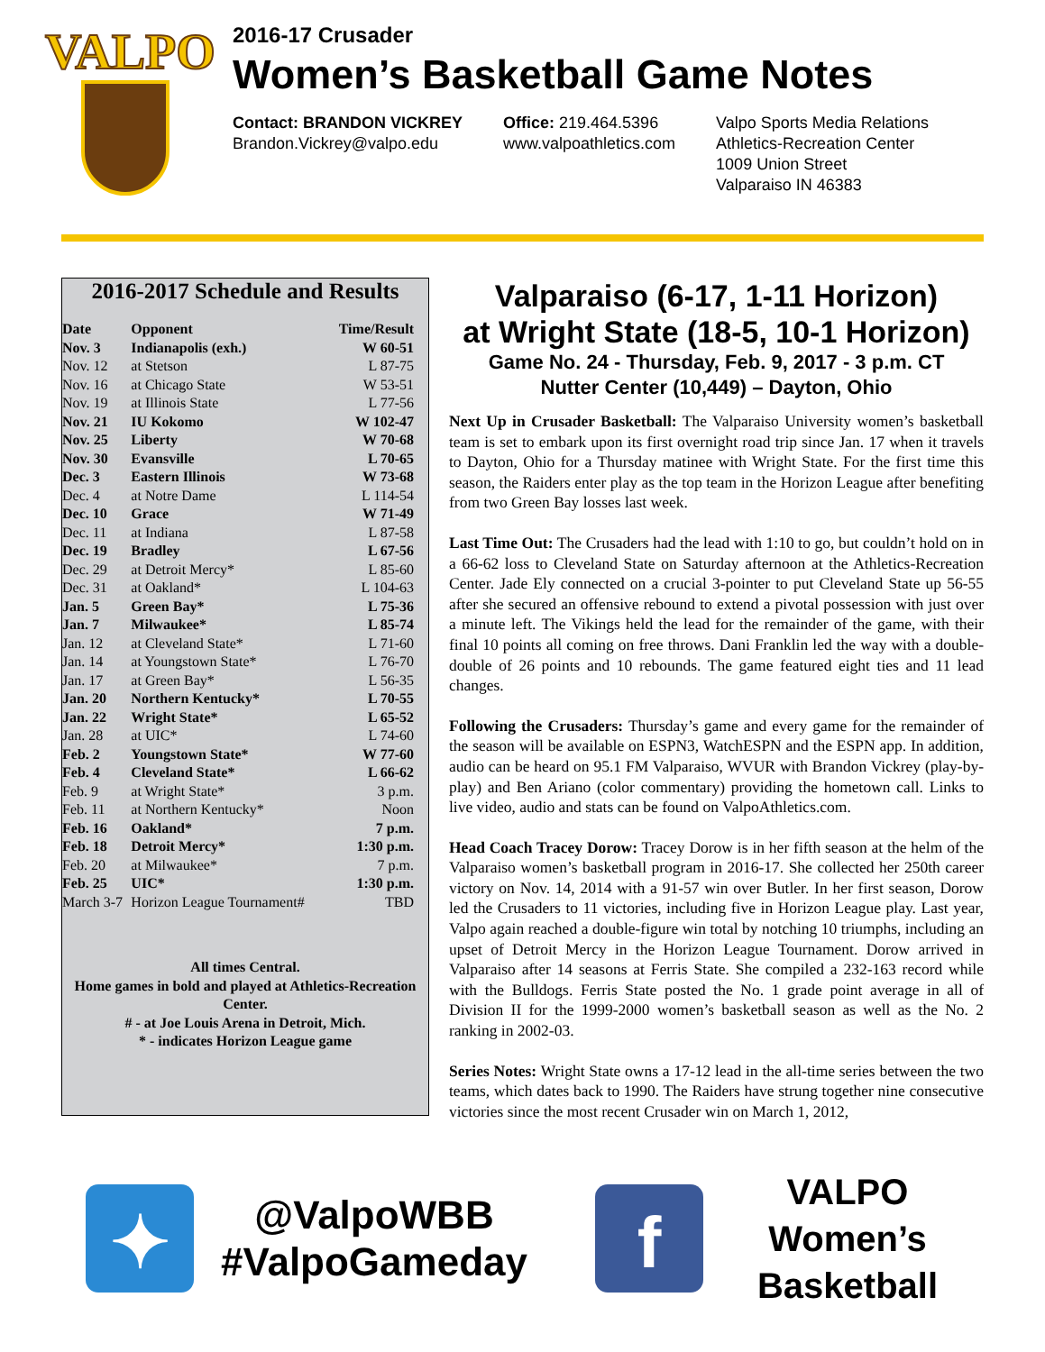VALPO
2016-17 Crusader
Women’s Basketball Game Notes
Contact: BRANDON VICKREY
Brandon.Vickrey@valpo.edu
Office: 219.464.5396
www.valpoathletics.com
Valpo Sports Media Relations
Athletics-Recreation Center
1009 Union Street
Valparaiso IN 46383
2016-2017 Schedule and Results
| Date | Opponent | Time/Result |
| --- | --- | --- |
| Nov. 3 | Indianapolis (exh.) | W 60-51 |
| Nov. 12 | at Stetson | L 87-75 |
| Nov. 16 | at Chicago State | W 53-51 |
| Nov. 19 | at Illinois State | L 77-56 |
| Nov. 21 | IU Kokomo | W 102-47 |
| Nov. 25 | Liberty | W 70-68 |
| Nov. 30 | Evansville | L 70-65 |
| Dec. 3 | Eastern Illinois | W 73-68 |
| Dec. 4 | at Notre Dame | L 114-54 |
| Dec. 10 | Grace | W 71-49 |
| Dec. 11 | at Indiana | L 87-58 |
| Dec. 19 | Bradley | L 67-56 |
| Dec. 29 | at Detroit Mercy* | L 85-60 |
| Dec. 31 | at Oakland* | L 104-63 |
| Jan. 5 | Green Bay* | L 75-36 |
| Jan. 7 | Milwaukee* | L 85-74 |
| Jan. 12 | at Cleveland State* | L 71-60 |
| Jan. 14 | at Youngstown State* | L 76-70 |
| Jan. 17 | at Green Bay* | L 56-35 |
| Jan. 20 | Northern Kentucky* | L 70-55 |
| Jan. 22 | Wright State* | L 65-52 |
| Jan. 28 | at UIC* | L 74-60 |
| Feb. 2 | Youngstown State* | W 77-60 |
| Feb. 4 | Cleveland State* | L 66-62 |
| Feb. 9 | at Wright State* | 3 p.m. |
| Feb. 11 | at Northern Kentucky* | Noon |
| Feb. 16 | Oakland* | 7 p.m. |
| Feb. 18 | Detroit Mercy* | 1:30 p.m. |
| Feb. 20 | at Milwaukee* | 7 p.m. |
| Feb. 25 | UIC* | 1:30 p.m. |
| March 3-7 | Horizon League Tournament# | TBD |
All times Central.
Home games in bold and played at Athletics-Recreation Center.
# - at Joe Louis Arena in Detroit, Mich.
* - indicates Horizon League game
Valparaiso (6-17, 1-11 Horizon)
at Wright State (18-5, 10-1 Horizon)
Game No. 24 - Thursday, Feb. 9, 2017 - 3 p.m. CT
Nutter Center (10,449) – Dayton, Ohio
Next Up in Crusader Basketball: The Valparaiso University women’s basketball team is set to embark upon its first overnight road trip since Jan. 17 when it travels to Dayton, Ohio for a Thursday matinee with Wright State. For the first time this season, the Raiders enter play as the top team in the Horizon League after benefiting from two Green Bay losses last week.
Last Time Out: The Crusaders had the lead with 1:10 to go, but couldn’t hold on in a 66-62 loss to Cleveland State on Saturday afternoon at the Athletics-Recreation Center. Jade Ely connected on a crucial 3-pointer to put Cleveland State up 56-55 after she secured an offensive rebound to extend a pivotal possession with just over a minute left. The Vikings held the lead for the remainder of the game, with their final 10 points all coming on free throws. Dani Franklin led the way with a double-double of 26 points and 10 rebounds. The game featured eight ties and 11 lead changes.
Following the Crusaders: Thursday’s game and every game for the remainder of the season will be available on ESPN3, WatchESPN and the ESPN app. In addition, audio can be heard on 95.1 FM Valparaiso, WVUR with Brandon Vickrey (play-by-play) and Ben Ariano (color commentary) providing the hometown call. Links to live video, audio and stats can be found on ValpoAthletics.com.
Head Coach Tracey Dorow: Tracey Dorow is in her fifth season at the helm of the Valparaiso women’s basketball program in 2016-17. She collected her 250th career victory on Nov. 14, 2014 with a 91-57 win over Butler. In her first season, Dorow led the Crusaders to 11 victories, including five in Horizon League play. Last year, Valpo again reached a double-figure win total by notching 10 triumphs, including an upset of Detroit Mercy in the Horizon League Tournament. Dorow arrived in Valparaiso after 14 seasons at Ferris State. She compiled a 232-163 record while with the Bulldogs. Ferris State posted the No. 1 grade point average in all of Division II for the 1999-2000 women’s basketball season as well as the No. 2 ranking in 2002-03.
Series Notes: Wright State owns a 17-12 lead in the all-time series between the two teams, which dates back to 1990. The Raiders have strung together nine consecutive victories since the most recent Crusader win on March 1, 2012,
✦
@ValpoWBB
#ValpoGameday
f
VALPO Women’s
Basketball